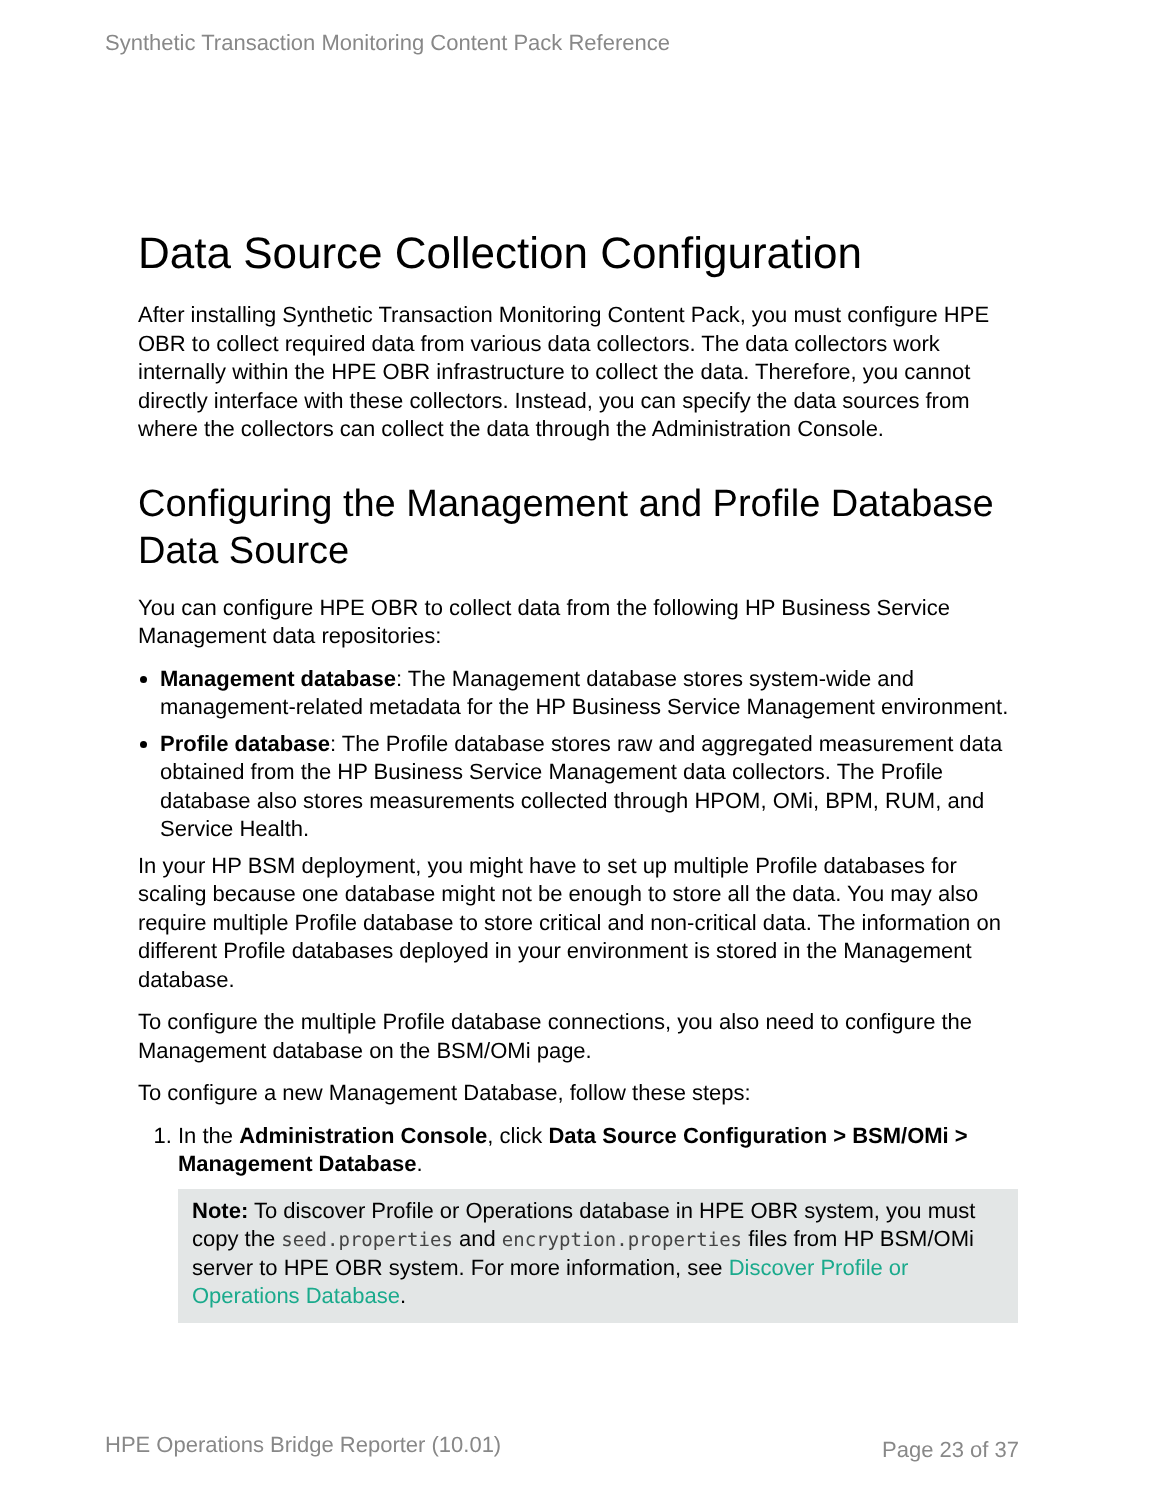Synthetic Transaction Monitoring Content Pack Reference
Data Source Collection Configuration
After installing Synthetic Transaction Monitoring Content Pack, you must configure HPE OBR to collect required data from various data collectors. The data collectors work internally within the HPE OBR infrastructure to collect the data. Therefore, you cannot directly interface with these collectors. Instead, you can specify the data sources from where the collectors can collect the data through the Administration Console.
Configuring the Management and Profile Database Data Source
You can configure HPE OBR to collect data from the following HP Business Service Management data repositories:
Management database: The Management database stores system-wide and management-related metadata for the HP Business Service Management environment.
Profile database: The Profile database stores raw and aggregated measurement data obtained from the HP Business Service Management data collectors. The Profile database also stores measurements collected through HPOM, OMi, BPM, RUM, and Service Health.
In your HP BSM deployment, you might have to set up multiple Profile databases for scaling because one database might not be enough to store all the data. You may also require multiple Profile database to store critical and non-critical data. The information on different Profile databases deployed in your environment is stored in the Management database.
To configure the multiple Profile database connections, you also need to configure the Management database on the BSM/OMi page.
To configure a new Management Database, follow these steps:
1. In the Administration Console, click Data Source Configuration > BSM/OMi > Management Database.
Note: To discover Profile or Operations database in HPE OBR system, you must copy the seed.properties and encryption.properties files from HP BSM/OMi server to HPE OBR system. For more information, see Discover Profile or Operations Database.
HPE Operations Bridge Reporter (10.01)
Page 23 of 37